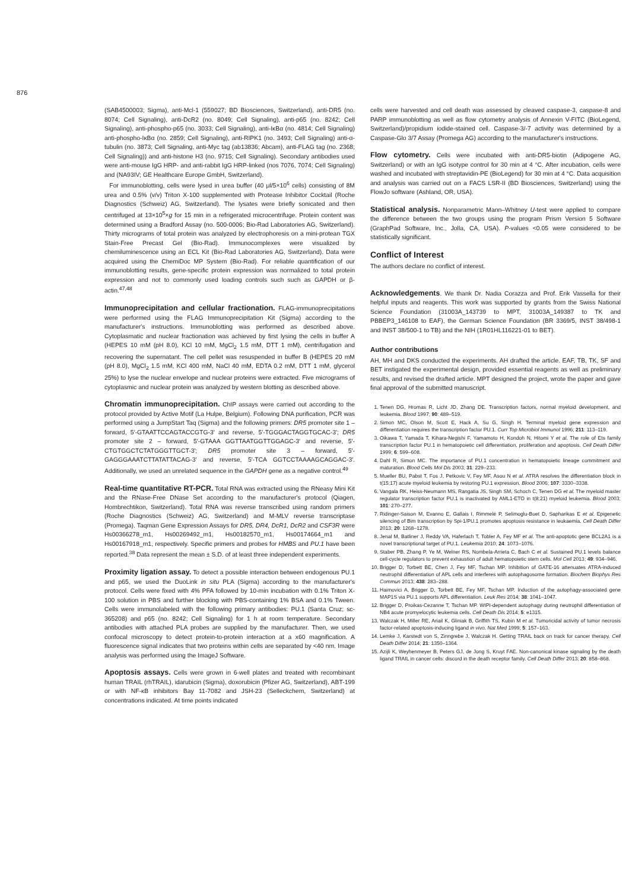876
(SAB4500003; Sigma), anti-Mcl-1 (559027; BD Biosciences, Switzerland), anti-DR5 (no. 8074; Cell Signaling), anti-DcR2 (no. 8049; Cell Signaling), anti-p65 (no. 8242; Cell Signaling), anti-phospho-p65 (no. 3033; Cell Signaling), anti-IκBα (no. 4814; Cell Signaling) anti-phospho-IκBα (no. 2859; Cell Signaling), anti-RIPK1 (no. 3493; Cell Signaling) anti-α-tubulin (no. 3873; Cell Signaling, anti-Myc tag (ab13836; Abcam), anti-FLAG tag (no. 2368; Cell Signaling)) and anti-histone H3 (no. 9715; Cell Signaling). Secondary antibodies used were anti-mouse IgG HRP- and anti-rabbit IgG HRP-linked (nos 7076, 7074; Cell Signaling) and (NA93IV; GE Healthcare Europe GmbH, Switzerland).
For immunoblotting, cells were lysed in urea buffer (40 μl/5×10<sup>6</sup> cells) consisting of 8M urea and 0.5% (v/v) Triton X-100 supplemented with Protease Inhibitor Cocktail (Roche Diagnostics (Schweiz) AG, Switzerland). The lysates were briefly sonicated and then centrifuged at 13×10<sup>5</sup>×g for 15 min in a refrigerated microcentrifuge. Protein content was determined using a Bradford Assay (no. 500-0006; Bio-Rad Laboratories AG, Switzerland). Thirty micrograms of total protein was analyzed by electrophoresis on a mini-protean TGX Stain-Free Precast Gel (Bio-Rad). Immunocomplexes were visualized by chemiluminescence using an ECL Kit (Bio-Rad Laboratories AG, Switzerland). Data were acquired using the ChemiDoc MP System (Bio-Rad). For reliable quantification of our immunoblotting results, gene-specific protein expression was normalized to total protein expression and not to commonly used loading controls such such as GAPDH or β-actin.<sup>47,48</sup>
Immunoprecipitation and cellular fractionation. FLAG-immunoprecipitations were performed using the FLAG Immunoprecipitation Kit (Sigma) according to the manufacturer's instructions. Immunoblotting was performed as described above. Cytoplasmatic and nuclear fractionation was achieved by first lysing the cells in buffer A (HEPES 10 mM (pH 8.0), KCl 10 mM, MgCl<sub>2</sub> 1.5 mM, DTT 1 mM), centrifugation and recovering the supernatant. The cell pellet was resuspended in buffer B (HEPES 20 mM (pH 8.0), MgCl<sub>2</sub> 1.5 mM, KCl 400 mM, NaCl 40 mM, EDTA 0.2 mM, DTT 1 mM, glycerol 25%) to lyse the nuclear envelope and nuclear proteins were extracted. Five micrograms of cytoplasmic and nuclear protein was analyzed by western blotting as described above.
Chromatin immunoprecipitation. ChIP assays were carried out according to the protocol provided by Active Motif (La Hulpe, Belgium). Following DNA purification, PCR was performed using a JumpStart Taq (Sigma) and the following primers: DR5 promoter site 1 – forward, 5′-GTAATTCCAGTACCGTG-3′ and reverse, 5′-TGGGACTAGGTGCAC-3′; DR5 promoter site 2 – forward, 5′-GTAAA GGTTAATGGTTGGAGC-3′ and reverse, 5′-CTGTGGCTCTATGGGTTGCT-3′; DR5 promoter site 3 – forward, 5′-GAGGGAAATCTTATATTACAG-3′ and reverse, 5′-TCA GGTCCTAAAAGCAGGAC-3′. Additionally, we used an unrelated sequence in the GAPDH gene as a negative control.<sup>49</sup>
Real-time quantitative RT-PCR. Total RNA was extracted using the RNeasy Mini Kit and the RNase-Free DNase Set according to the manufacturer's protocol (Qiagen, Hombrechtikon, Switzerland). Total RNA was reverse transcribed using random primers (Roche Diagnostics (Schweiz) AG, Switzerland) and M-MLV reverse transcriptase (Promega). Taqman Gene Expression Assays for DR5, DR4, DcR1, DcR2 and CSF3R were Hs00366278_m1, Hs00269492_m1, Hs00182570_m1, Hs00174664_m1 and Hs00167918_m1, respectively. Specific primers and probes for HMBS and PU.1 have been reported.<sup>38</sup> Data represent the mean ± S.D. of at least three independent experiments.
Proximity ligation assay. To detect a possible interaction between endogenous PU.1 and p65, we used the DuoLink in situ PLA (Sigma) according to the manufacturer's protocol. Cells were fixed with 4% PFA followed by 10-min incubation with 0.1% Triton X-100 solution in PBS and further blocking with PBS-containing 1% BSA and 0.1% Tween. Cells were immunolabeled with the following primary antibodies: PU.1 (Santa Cruz; sc-365208) and p65 (no. 8242; Cell Signaling) for 1 h at room temperature. Secondary antibodies with attached PLA probes are supplied by the manufacturer. Then, we used confocal microscopy to detect protein-to-protein interaction at a x60 magnification. A fluorescence signal indicates that two proteins within cells are separated by <40 nm. Image analysis was performed using the ImageJ Software.
Apoptosis assays. Cells were grown in 6-well plates and treated with recombinant human TRAIL (rhTRAIL), idarubicin (Sigma), doxorubicin (Pfizer AG, Switzerland), ABT-199 or with NF-κB inhibitors Bay 11-7082 and JSH-23 (Selleckchem, Switzerland) at concentrations indicated. At time points indicated
cells were harvested and cell death was assessed by cleaved caspase-3, caspase-8 and PARP immunoblotting as well as flow cytometry analysis of Annexin V-FITC (BioLegend, Switzerland)/propidium iodide-stained cell. Caspase-3/-7 activity was determined by a Caspase-Glo 3/7 Assay (Promega AG) according to the manufacturer's instructions.
Flow cytometry. Cells were incubated with anti-DR5-biotin (Adipogene AG, Switzerland) or with an IgG isotype control for 30 min at 4 °C. After incubation, cells were washed and incubated with streptavidin-PE (BioLegend) for 30 min at 4 °C. Data acquisition and analysis was carried out on a FACS LSR-II (BD Biosciences, Switzerland) using the FlowJo software (Ashland, OR, USA).
Statistical analysis. Nonparametric Mann–Whitney U-test were applied to compare the difference between the two groups using the program Prism Version 5 Software (GraphPad Software, Inc., Jolla, CA, USA). P-values <0.05 were considered to be statistically significant.
Conflict of Interest
The authors declare no conflict of interest.
Acknowledgements. We thank Dr. Nadia Corazza and Prof. Erik Vassella for their helpful inputs and reagents. This work was supported by grants from the Swiss National Science Foundation (31003A_143739 to MPT, 31003A_149387 to TK and PBBEP3_146108 to EAF), the German Science Foundation (BR 3369/5, INST 38/498-1 and INST 38/500-1 to TB) and the NIH (1R01HL116221-01 to BET).
Author contributions
AH, MH and DKS conducted the experiments. AH drafted the article. EAF, TB, TK, SF and BET instigated the experimental design, provided essential reagents as well as preliminary results, and revised the drafted article. MPT designed the project, wrote the paper and gave final approval of the submitted manuscript.
1. Tenen DG, Hromas R, Licht JD, Zhang DE. Transcription factors, normal myeloid development, and leukemia. Blood 1997; 90: 489–519.
2. Simon MC, Olson M, Scott E, Hack A, Su G, Singh H. Terminal myeloid gene expression and differentiation requires the transcription factor PU.1. Curr Top Microbiol Immunol 1996; 211: 113–119.
3. Oikawa T, Yamada T, Kihara-Negishi F, Yamamoto H, Kondoh N, Hitomi Y et al. The role of Ets family transcription factor PU.1 in hematopoietic cell differentiation, proliferation and apoptosis. Cell Death Differ 1999; 6: 599–608.
4. Dahl R, Simon MC. The importance of PU.1 concentration in hematopoietic lineage commitment and maturation. Blood Cells Mol Dis 2003; 31: 229–233.
5. Mueller BU, Pabst T, Fos J, Petkovic V, Fey MF, Asou N et al. ATRA resolves the differentiation block in t(15;17) acute myeloid leukemia by restoring PU.1 expression. Blood 2006; 107: 3330–3338.
6. Vangala RK, Heiss-Neumann MS, Rangatia JS, Singh SM, Schoch C, Tenen DG et al. The myeloid master regulator transcription factor PU.1 is inactivated by AML1-ETO in t(8;21) myeloid leukemia. Blood 2003; 101: 270–277.
7. Ridinger-Saison M, Evanno E, Gallais I, Rimmelé P, Selimoglu-Buet D, Sapharikas E et al. Epigenetic silencing of Bim transcription by Spi-1/PU.1 promotes apoptosis resistance in leukaemia. Cell Death Differ 2013; 20: 1268–1278.
8. Jenal M, Batliner J, Reddy VA, Haferlach T, Tobler A, Fey MF et al. The anti-apoptotic gene BCL2A1 is a novel transcriptional target of PU.1. Leukemia 2010; 24: 1073–1076.
9. Staber PB, Zhang P, Ye M, Welner RS, Nombela-Arrieta C, Bach C et al. Sustained PU.1 levels balance cell-cycle regulators to prevent exhaustion of adult hematopoietic stem cells. Mol Cell 2013; 49: 934–946.
10. Brigger D, Torbett BE, Chen J, Fey MF, Tschan MP. Inhibition of GATE-16 attenuates ATRA-induced neutrophil differentiation of APL cells and interferes with autophagosome formation. Biochem Biophys Res Commun 2013; 438: 283–288.
11. Haimovici A, Brigger D, Torbett BE, Fey MF, Tschan MP. Induction of the autophagy-associated gene MAP1S via PU.1 supports APL differentiation. Leuk Res 2014; 38: 1041–1047.
12. Brigger D, Proikas-Cezanne T, Tschan MP. WIPI-dependent autophagy during neutrophil differentiation of NB4 acute promyelocytic leukemia cells. Cell Death Dis 2014; 5: e1315.
13. Walczak H, Miller RE, Ariail K, Gliniak B, Griffith TS, Kubin M et al. Tumoricidal activity of tumor necrosis factor-related apoptosis-inducing ligand in vivo. Nat Med 1999; 5: 157–163.
14. Lemke J, Karstedt von S, Zinngrebe J, Walczak H. Getting TRAIL back on track for cancer therapy. Cell Death Differ 2014; 21: 1350–1364.
15. Azijli K, Weyhenmeyer B, Peters GJ, de Jong S, Kruyt FAE. Non-canonical kinase signaling by the death ligand TRAIL in cancer cells: discord in the death receptor family. Cell Death Differ 2013; 20: 858–868.